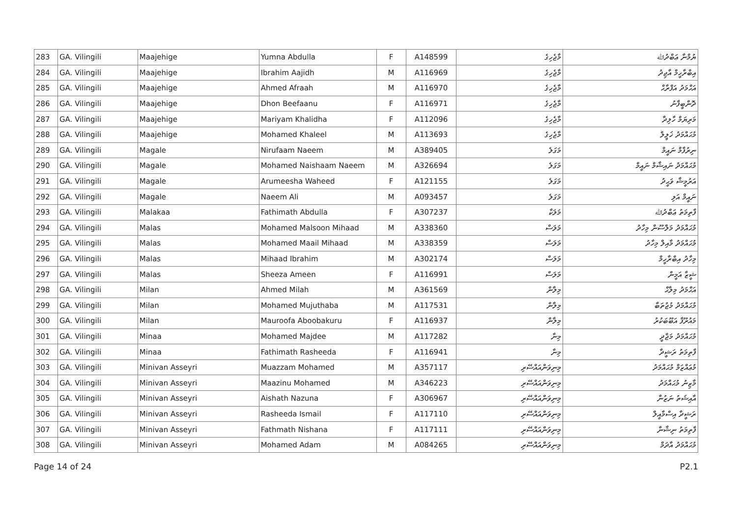| 283 | GA. Vilingili | Maajehige | Yumna Abdulla | F | A148599 | މާޖެހިގެ | ޔުމްނާ ޢަބްދުﷲ |
| 284 | GA. Vilingili | Maajehige | Ibrahim Aajidh | M | A116969 | މާޖެހިގެ | އިބްރާހީމް އާޖިދު |
| 285 | GA. Vilingili | Maajehige | Ahmed Afraah | M | A116970 | މާޖެހިގެ | އަޙްމަދު އަފްރާޙް |
| 286 | GA. Vilingili | Maajehige | Dhon Beefaanu | F | A116971 | މާޖެހިގެ | ދޮންބީފާނު |
| 287 | GA. Vilingili | Maajehige | Mariyam Khalidha | F | A112096 | މާޖެހިގެ | މަރިޔަމް ހާލިދާ |
| 288 | GA. Vilingili | Maajehige | Mohamed Khaleel | M | A113693 | މާޖެހިގެ | މުޙައްމަދު ޚަލީލް |
| 289 | GA. Vilingili | Magale | Nirufaam Naeem | M | A389405 | މަގަލެ | ނިރުފާމް ނައީމް |
| 290 | GA. Vilingili | Magale | Mohamed Naishaam Naeem | M | A326694 | މަގަލެ | މުޙައްމަދު ނައިޝާމް ނައީމް |
| 291 | GA. Vilingili | Magale | Arumeesha Waheed | F | A121155 | މަގަލެ | އަރުމީޝާ ވަޙީދު |
| 292 | GA. Vilingili | Magale | Naeem Ali | M | A093457 | މަގަލެ | ނައީމް އަލި |
| 293 | GA. Vilingili | Malakaa | Fathimath Abdulla | F | A307237 | މަލަކާ | ފާތިމަތު ޢަބްދުﷲ |
| 294 | GA. Vilingili | Malas | Mohamed Malsoon Mihaad | M | A338360 | މަލަސް | މުޙައްމަދު މަލްސޫން މިހާދު |
| 295 | GA. Vilingili | Malas | Mohamed Maail Mihaad | M | A338359 | މަލަސް | މުޙައްމަދު މާއިލް މިހާދު |
| 296 | GA. Vilingili | Malas | Mihaad Ibrahim | M | A302174 | މަލަސް | މިހާދު އިބްރާހީމް |
| 297 | GA. Vilingili | Malas | Sheeza Ameen | F | A116991 | މަލަސް | ޝީޒާ އަމީން |
| 298 | GA. Vilingili | Milan | Ahmed Milah | M | A361569 | މިލާން | އަޙްމަދު މިލާޙް |
| 299 | GA. Vilingili | Milan | Mohamed Mujuthaba | M | A117531 | މިލާން | މުޙައްމަދު މުޖުތަބާ |
| 300 | GA. Vilingili | Milan | Mauroofa Aboobakuru | F | A116937 | މިލާން | މައުރޫފާ އަބޫބަކުރު |
| 301 | GA. Vilingili | Minaa | Mohamed Majdee | M | A117282 | މިނާ | މުޙައްމަދު މަޖްދީ |
| 302 | GA. Vilingili | Minaa | Fathimath Rasheeda | F | A116941 | މިނާ | ފާތިމަތު ރަޝީދާ |
| 303 | GA. Vilingili | Minivan Asseyri | Muazzam Mohamed | M | A357117 | މިނިވަންއައްސޭރި | މުޢައްޒަމް މުޙައްމަދު |
| 304 | GA. Vilingili | Minivan Asseyri | Maazinu Mohamed | M | A346223 | މިނިވަންއައްސޭރި | މާޒިނު މުޙައްމަދު |
| 305 | GA. Vilingili | Minivan Asseyri | Aishath Nazuna | F | A306967 | މިނިވަންއައްސޭރި | އާއިޝަތު ނަޒުނާ |
| 306 | GA. Vilingili | Minivan Asseyri | Rasheeda Ismail | F | A117110 | މިނިވަންއައްސޭރި | ރަޝީދާ އިސްމާއީލް |
| 307 | GA. Vilingili | Minivan Asseyri | Fathmath Nishana | F | A117111 | މިނިވަންއައްސޭރި | ފާތިމަތު ނިޝާނާ |
| 308 | GA. Vilingili | Minivan Asseyri | Mohamed Adam | M | A084265 | މިނިވަންއައްސޭރި | މުޙައްމަދު އާދަމް |
Page 14 of 24 P2.1